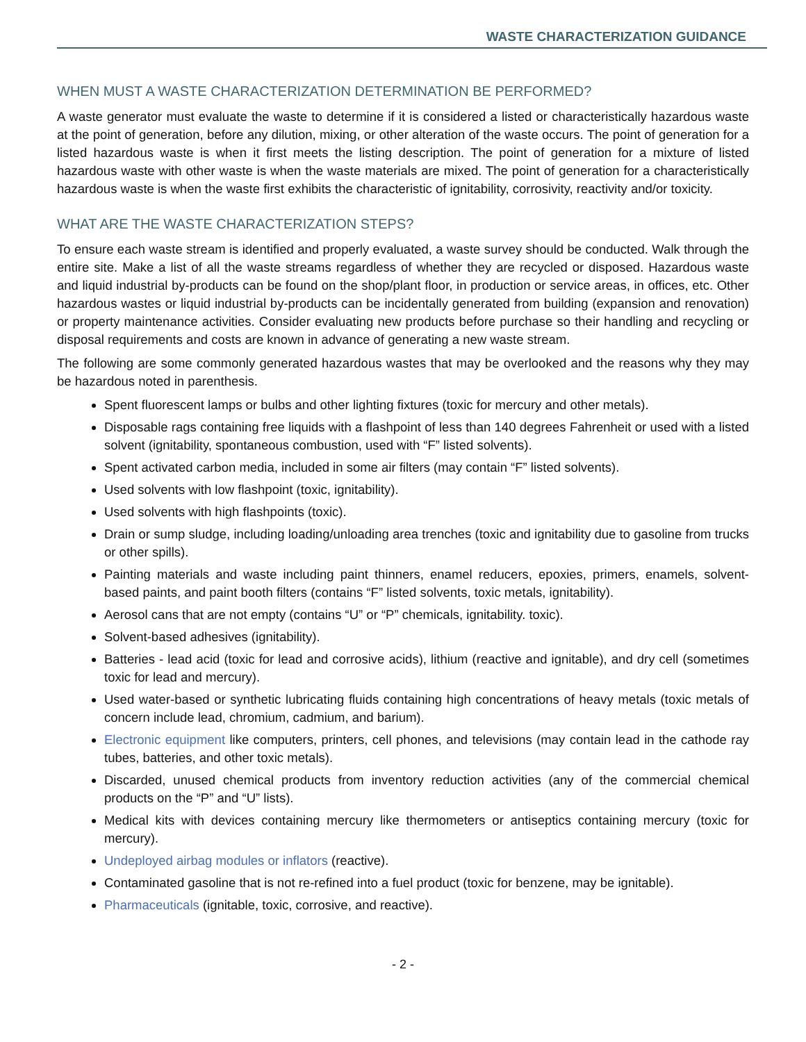WASTE CHARACTERIZATION GUIDANCE
WHEN MUST A WASTE CHARACTERIZATION DETERMINATION BE PERFORMED?
A waste generator must evaluate the waste to determine if it is considered a listed or characteristically hazardous waste at the point of generation, before any dilution, mixing, or other alteration of the waste occurs. The point of generation for a listed hazardous waste is when it first meets the listing description. The point of generation for a mixture of listed hazardous waste with other waste is when the waste materials are mixed. The point of generation for a characteristically hazardous waste is when the waste first exhibits the characteristic of ignitability, corrosivity, reactivity and/or toxicity.
WHAT ARE THE WASTE CHARACTERIZATION STEPS?
To ensure each waste stream is identified and properly evaluated, a waste survey should be conducted. Walk through the entire site. Make a list of all the waste streams regardless of whether they are recycled or disposed. Hazardous waste and liquid industrial by-products can be found on the shop/plant floor, in production or service areas, in offices, etc. Other hazardous wastes or liquid industrial by-products can be incidentally generated from building (expansion and renovation) or property maintenance activities. Consider evaluating new products before purchase so their handling and recycling or disposal requirements and costs are known in advance of generating a new waste stream.
The following are some commonly generated hazardous wastes that may be overlooked and the reasons why they may be hazardous noted in parenthesis.
Spent fluorescent lamps or bulbs and other lighting fixtures (toxic for mercury and other metals).
Disposable rags containing free liquids with a flashpoint of less than 140 degrees Fahrenheit or used with a listed solvent (ignitability, spontaneous combustion, used with “F” listed solvents).
Spent activated carbon media, included in some air filters (may contain “F” listed solvents).
Used solvents with low flashpoint (toxic, ignitability).
Used solvents with high flashpoints (toxic).
Drain or sump sludge, including loading/unloading area trenches (toxic and ignitability due to gasoline from trucks or other spills).
Painting materials and waste including paint thinners, enamel reducers, epoxies, primers, enamels, solvent-based paints, and paint booth filters (contains “F” listed solvents, toxic metals, ignitability).
Aerosol cans that are not empty (contains “U” or “P” chemicals, ignitability. toxic).
Solvent-based adhesives (ignitability).
Batteries - lead acid (toxic for lead and corrosive acids), lithium (reactive and ignitable), and dry cell (sometimes toxic for lead and mercury).
Used water-based or synthetic lubricating fluids containing high concentrations of heavy metals (toxic metals of concern include lead, chromium, cadmium, and barium).
Electronic equipment like computers, printers, cell phones, and televisions (may contain lead in the cathode ray tubes, batteries, and other toxic metals).
Discarded, unused chemical products from inventory reduction activities (any of the commercial chemical products on the “P” and “U” lists).
Medical kits with devices containing mercury like thermometers or antiseptics containing mercury (toxic for mercury).
Undeployed airbag modules or inflators (reactive).
Contaminated gasoline that is not re-refined into a fuel product (toxic for benzene, may be ignitable).
Pharmaceuticals (ignitable, toxic, corrosive, and reactive).
- 2 -